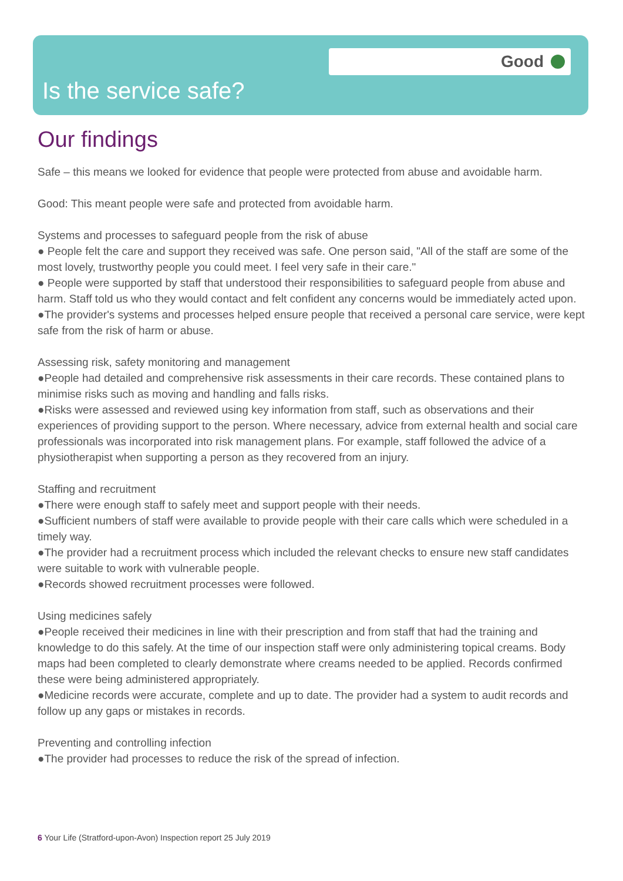Good
Is the service safe?
Our findings
Safe – this means we looked for evidence that people were protected from abuse and avoidable harm.
Good: This meant people were safe and protected from avoidable harm.
Systems and processes to safeguard people from the risk of abuse
● People felt the care and support they received was safe. One person said, "All of the staff are some of the most lovely, trustworthy people you could meet. I feel very safe in their care."
● People were supported by staff that understood their responsibilities to safeguard people from abuse and harm. Staff told us who they would contact and felt confident any concerns would be immediately acted upon.
●The provider's systems and processes helped ensure people that received a personal care service, were kept safe from the risk of harm or abuse.
Assessing risk, safety monitoring and management
●People had detailed and comprehensive risk assessments in their care records. These contained plans to minimise risks such as moving and handling and falls risks.
●Risks were assessed and reviewed using key information from staff, such as observations and their experiences of providing support to the person. Where necessary, advice from external health and social care professionals was incorporated into risk management plans. For example, staff followed the advice of a physiotherapist when supporting a person as they recovered from an injury.
Staffing and recruitment
●There were enough staff to safely meet and support people with their needs.
●Sufficient numbers of staff were available to provide people with their care calls which were scheduled in a timely way.
●The provider had a recruitment process which included the relevant checks to ensure new staff candidates were suitable to work with vulnerable people.
●Records showed recruitment processes were followed.
Using medicines safely
●People received their medicines in line with their prescription and from staff that had the training and knowledge to do this safely. At the time of our inspection staff were only administering topical creams. Body maps had been completed to clearly demonstrate where creams needed to be applied. Records confirmed these were being administered appropriately.
●Medicine records were accurate, complete and up to date. The provider had a system to audit records and follow up any gaps or mistakes in records.
Preventing and controlling infection
●The provider had processes to reduce the risk of the spread of infection.
6 Your Life (Stratford-upon-Avon) Inspection report 25 July 2019